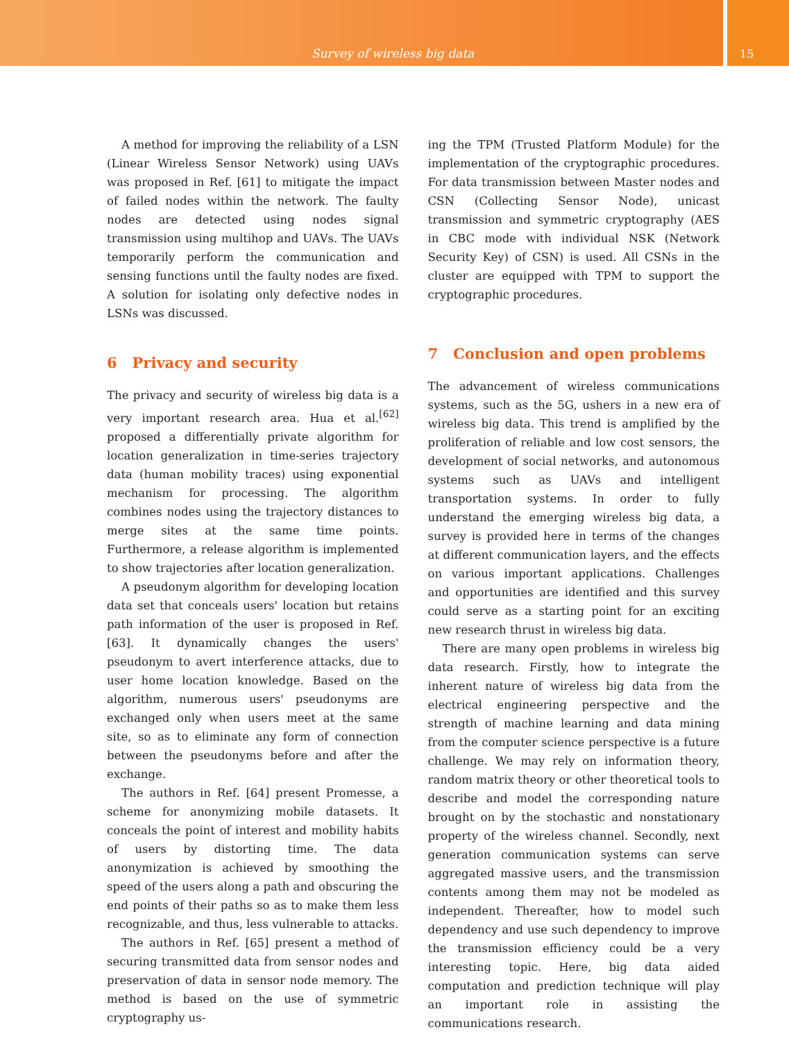Survey of wireless big data
15
A method for improving the reliability of a LSN (Linear Wireless Sensor Network) using UAVs was proposed in Ref. [61] to mitigate the impact of failed nodes within the network. The faulty nodes are detected using nodes signal transmission using multihop and UAVs. The UAVs temporarily perform the communication and sensing functions until the faulty nodes are fixed. A solution for isolating only defective nodes in LSNs was discussed.
6 Privacy and security
The privacy and security of wireless big data is a very important research area. Hua et al.<sup>[62]</sup> proposed a differentially private algorithm for location generalization in time-series trajectory data (human mobility traces) using exponential mechanism for processing. The algorithm combines nodes using the trajectory distances to merge sites at the same time points. Furthermore, a release algorithm is implemented to show trajectories after location generalization.
A pseudonym algorithm for developing location data set that conceals users' location but retains path information of the user is proposed in Ref. [63]. It dynamically changes the users' pseudonym to avert interference attacks, due to user home location knowledge. Based on the algorithm, numerous users' pseudonyms are exchanged only when users meet at the same site, so as to eliminate any form of connection between the pseudonyms before and after the exchange.
The authors in Ref. [64] present Promesse, a scheme for anonymizing mobile datasets. It conceals the point of interest and mobility habits of users by distorting time. The data anonymization is achieved by smoothing the speed of the users along a path and obscuring the end points of their paths so as to make them less recognizable, and thus, less vulnerable to attacks.
The authors in Ref. [65] present a method of securing transmitted data from sensor nodes and preservation of data in sensor node memory. The method is based on the use of symmetric cryptography us-
ing the TPM (Trusted Platform Module) for the implementation of the cryptographic procedures. For data transmission between Master nodes and CSN (Collecting Sensor Node), unicast transmission and symmetric cryptography (AES in CBC mode with individual NSK (Network Security Key) of CSN) is used. All CSNs in the cluster are equipped with TPM to support the cryptographic procedures.
7 Conclusion and open problems
The advancement of wireless communications systems, such as the 5G, ushers in a new era of wireless big data. This trend is amplified by the proliferation of reliable and low cost sensors, the development of social networks, and autonomous systems such as UAVs and intelligent transportation systems. In order to fully understand the emerging wireless big data, a survey is provided here in terms of the changes at different communication layers, and the effects on various important applications. Challenges and opportunities are identified and this survey could serve as a starting point for an exciting new research thrust in wireless big data.
There are many open problems in wireless big data research. Firstly, how to integrate the inherent nature of wireless big data from the electrical engineering perspective and the strength of machine learning and data mining from the computer science perspective is a future challenge. We may rely on information theory, random matrix theory or other theoretical tools to describe and model the corresponding nature brought on by the stochastic and nonstationary property of the wireless channel. Secondly, next generation communication systems can serve aggregated massive users, and the transmission contents among them may not be modeled as independent. Thereafter, how to model such dependency and use such dependency to improve the transmission efficiency could be a very interesting topic. Here, big data aided computation and prediction technique will play an important role in assisting the communications research.